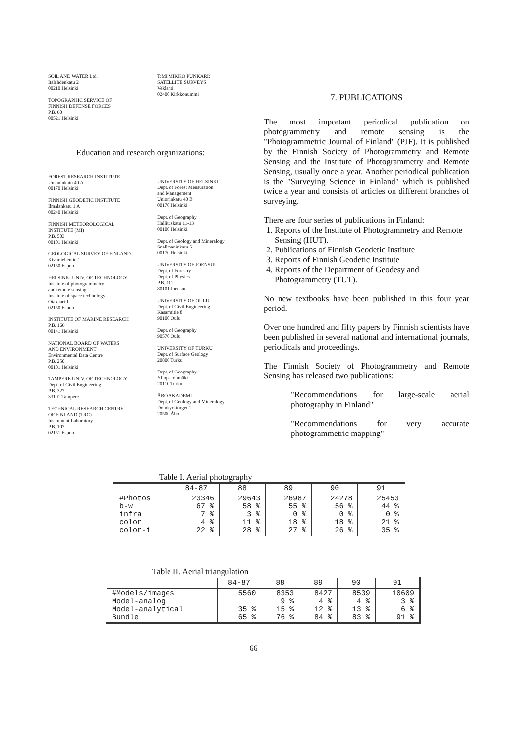SOIL AND WATER Ltd.
Itälahdenkatu 2
00210 Helsinki
TOPOGRAPHIC SERVICE OF
FINNISH DEFENSE FORCES
P.B. 60
00521 Helsinki
T:MI MIKKO PUNKARI:
SATELLITE SURVEYS
Veklahti
02400 Kirkkonummi
Education and research organizations:
FOREST RESEARCH INSTITUTE
Unioninkatu 40 A
00170 Helsinki
FINNISH GEODETIC INSTITUTE
Ilmalankatu 1 A
00240 Helsinki
FINNISH METEOROLOGICAL
INSTITUTE (MI)
P.B. 503
00101 Helsinki
GEOLOGICAL SURVEY OF FINLAND
Kivimiehentie 1
02150 Espoo
HELSINKI UNIV. OF TECHNOLOGY
Institute of photogrammetry
and remote sensing
Institute of space technology
Otakaari 1
02150 Espoo
INSTITUTE OF MARINE RESEARCH
P.B. 166
00141 Helsinki
NATIONAL BOARD OF WATERS
AND ENVIRONMENT
Environmental Data Centre
P.B. 250
00101 Helsinki
TAMPERE UNIV. OF TECHNOLOGY
Dept. of Civil Engineering
P.B. 327
33101 Tampere
TECHNICAL RESEARCH CENTRE
OF FINLAND (TRC)
Instrument Laboratory
P.B. 107
02151 Espoo
UNIVERSITY OF HELSINKI
Dept. of Forest Mensuration
and Management
Unioninkatu 40 B
00170 Helsinki
Dept. of Geography
Hallituskatu 11-13
00100 Helsinki
Dept. of Geology and Mineralogy
Snellmaninkatu 5
00170 Helsinki
UNIVERSITY OF JOENSUU
Dept. of Forestry
Dept. of Physics
P.B. 111
80101 Joensuu
UNIVERSITY OF OULU
Dept. of Civil Engineering
Kasarmitie 8
90100 Oulu
Dept. of Geography
90570 Oulu
UNIVERSITY OF TURKU
Dept. of Surface Geology
20800 Turku
Dept. of Geography
Yliopistonmäki
20110 Turku
ÅBO AKADEMI
Dept. of Geology and Mineralogy
Domkyrktorget 1
20500 Åbo
7. PUBLICATIONS
The most important periodical publication on photogrammetry and remote sensing is the "Photogrammetric Journal of Finland" (PJF). It is published by the Finnish Society of Photogrammetry and Remote Sensing and the Institute of Photogrammetry and Remote Sensing, usually once a year. Another periodical publication is the "Surveying Science in Finland" which is published twice a year and consists of articles on different branches of surveying.
There are four series of publications in Finland:
1. Reports of the Institute of Photogrammetry and Remote Sensing (HUT).
2. Publications of Finnish Geodetic Institute
3. Reports of Finnish Geodetic Institute
4. Reports of the Department of Geodesy and Photogrammetry (TUT).
No new textbooks have been published in this four year period.
Over one hundred and fifty papers by Finnish scientists have been published in several national and international journals, periodicals and proceedings.
The Finnish Society of Photogrammetry and Remote Sensing has released two publications:
"Recommendations for large-scale aerial photography in Finland"
"Recommendations for very accurate photogrammetric mapping"
Table I. Aerial photography
| | 84-87 | 88 | 89 | 90 | 91 |
| --- | --- | --- | --- | --- | --- |
| #Photos b-w infra color color-i | 23346 67 % 7 % 4 % 22 % | 29643 58 % 3 % 11 % 28 % | 26987 55 % 0 % 18 % 27 % | 24278 56 % 0 % 18 % 26 % | 25453 44 % 0 % 21 % 35 % |
Table II. Aerial triangulation
| | 84-87 | 88 | 89 | 90 | 91 |
| --- | --- | --- | --- | --- | --- |
| #Models/images Model-analog Model-analytical Bundle | 5560 35 % 65 % | 8353 9 % 15 % 76 % | 8427 4 % 12 % 84 % | 8539 4 % 13 % 83 % | 10609 3 % 6 % 91 % |
66